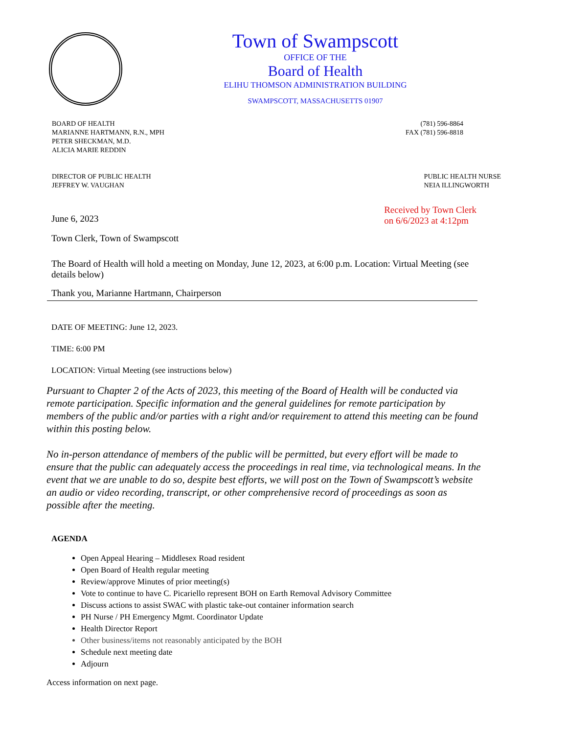Town of Swampscott
OFFICE OF THE
Board of Health
ELIHU THOMSON ADMINISTRATION BUILDING
SWAMPSCOTT, MASSACHUSETTS 01907
BOARD OF HEALTH
MARIANNE HARTMANN, R.N., MPH
PETER SHECKMAN, M.D.
ALICIA MARIE REDDIN
(781) 596-8864
FAX (781) 596-8818
DIRECTOR OF PUBLIC HEALTH
JEFFREY W. VAUGHAN
PUBLIC HEALTH NURSE
NEIA ILLINGWORTH
June 6, 2023
Received by Town Clerk
on 6/6/2023 at 4:12pm
Town Clerk, Town of Swampscott
The Board of Health will hold a meeting on Monday, June 12, 2023, at 6:00 p.m. Location: Virtual Meeting (see details below)
Thank you, Marianne Hartmann, Chairperson
DATE OF MEETING: June 12, 2023.
TIME: 6:00 PM
LOCATION: Virtual Meeting (see instructions below)
Pursuant to Chapter 2 of the Acts of 2023, this meeting of the Board of Health will be conducted via remote participation. Specific information and the general guidelines for remote participation by members of the public and/or parties with a right and/or requirement to attend this meeting can be found within this posting below.
No in-person attendance of members of the public will be permitted, but every effort will be made to ensure that the public can adequately access the proceedings in real time, via technological means. In the event that we are unable to do so, despite best efforts, we will post on the Town of Swampscott’s website an audio or video recording, transcript, or other comprehensive record of proceedings as soon as possible after the meeting.
AGENDA
Open Appeal Hearing – Middlesex Road resident
Open Board of Health regular meeting
Review/approve Minutes of prior meeting(s)
Vote to continue to have C. Picariello represent BOH on Earth Removal Advisory Committee
Discuss actions to assist SWAC with plastic take-out container information search
PH Nurse / PH Emergency Mgmt. Coordinator Update
Health Director Report
Other business/items not reasonably anticipated by the BOH
Schedule next meeting date
Adjourn
Access information on next page.